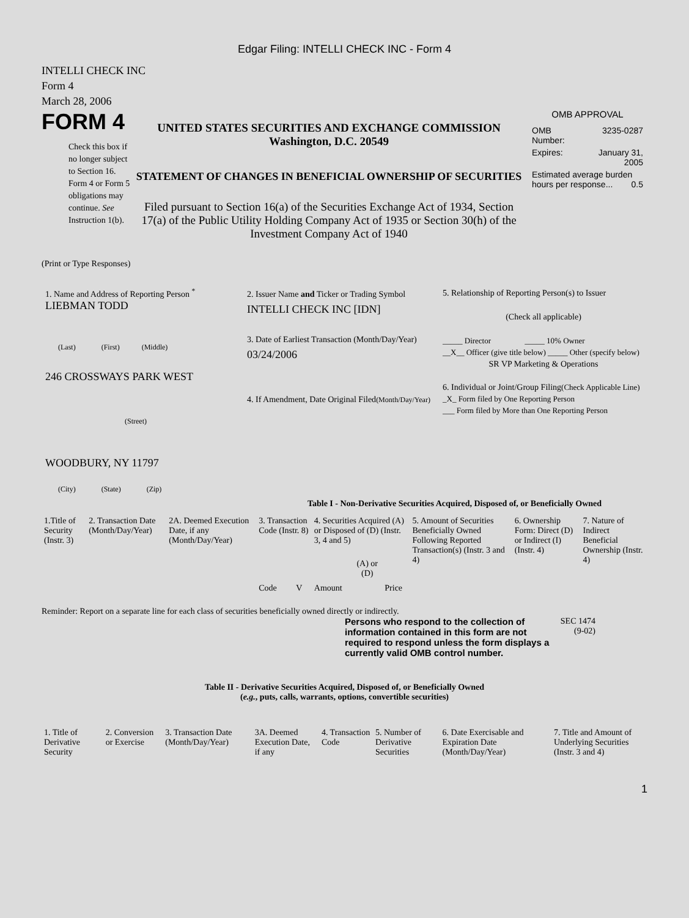Edgar Filing: INTELLI CHECK INC - Form 4
INTELLI CHECK INC
Form 4
March 28, 2006
FORM 4
Check this box if no longer subject to Section 16. Form 4 or Form 5 obligations may continue. See Instruction 1(b).
UNITED STATES SECURITIES AND EXCHANGE COMMISSION
Washington, D.C. 20549
STATEMENT OF CHANGES IN BENEFICIAL OWNERSHIP OF SECURITIES
Filed pursuant to Section 16(a) of the Securities Exchange Act of 1934, Section 17(a) of the Public Utility Holding Company Act of 1935 or Section 30(h) of the Investment Company Act of 1940
OMB APPROVAL
| OMB Number: | 3235-0287 |
| Expires: | January 31, 2005 |
| Estimated average burden hours per response... 0.5 | |
(Print or Type Responses)
1. Name and Address of Reporting Person <sup>*</sup>
LIEBMAN TODD
(Last) (First) (Middle)
246 CROSSWAYS PARK WEST
(Street)
WOODBURY, NY 11797
(City) (State) (Zip)
2. Issuer Name and Ticker or Trading Symbol
INTELLI CHECK INC [IDN]
3. Date of Earliest Transaction (Month/Day/Year)
03/24/2006
4. If Amendment, Date Original Filed(Month/Day/Year)
5. Relationship of Reporting Person(s) to Issuer
(Check all applicable)
_____ Director _____ 10% Owner
__X__ Officer (give title below) _____ Other (specify below)
SR VP Marketing & Operations
6. Individual or Joint/Group Filing(Check Applicable Line)
_X_ Form filed by One Reporting Person
___ Form filed by More than One Reporting Person
Table I - Non-Derivative Securities Acquired, Disposed of, or Beneficially Owned
| 1.Title of Security (Instr. 3) | 2. Transaction Date (Month/Day/Year) | 2A. Deemed Execution Date, if any (Month/Day/Year) | 3. Transaction Code (Instr. 8) | | 4. Securities Acquired (A) or Disposed of (D) (Instr. 3, 4 and 5) | | | 5. Amount of Securities Beneficially Owned Following Reported Transaction(s) (Instr. 3 and 4) | 6. Ownership Form: Direct (D) or Indirect (I) (Instr. 4) | 7. Nature of Indirect Beneficial Ownership (Instr. 4) |
| | | | Code | V | Amount | (A) or (D) | Price | | | |
Reminder: Report on a separate line for each class of securities beneficially owned directly or indirectly.
Persons who respond to the collection of information contained in this form are not required to respond unless the form displays a currently valid OMB control number.
SEC 1474
(9-02)
Table II - Derivative Securities Acquired, Disposed of, or Beneficially Owned
(e.g., puts, calls, warrants, options, convertible securities)
| 1. Title of Derivative Security | 2. Conversion or Exercise | 3. Transaction Date (Month/Day/Year) | 3A. Deemed Execution Date, if any | 4. Transaction Code | 5. Number of Derivative Securities | 6. Date Exercisable and Expiration Date (Month/Day/Year) | 7. Title and Amount of Underlying Securities (Instr. 3 and 4) |
1